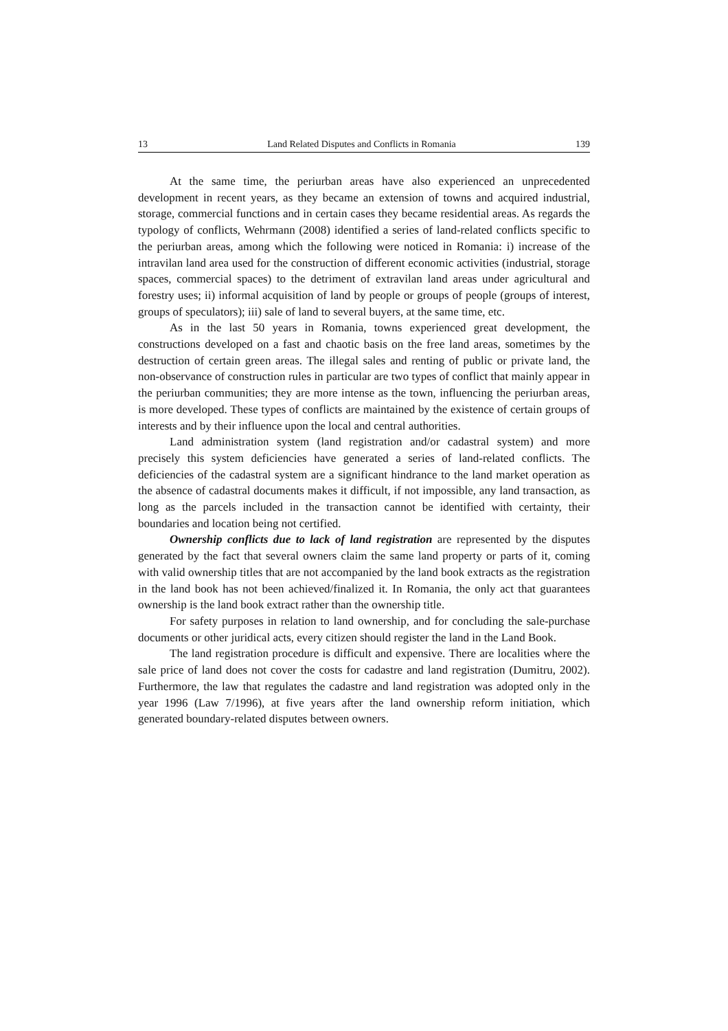13 Land Related Disputes and Conflicts in Romania 139
At the same time, the periurban areas have also experienced an unprecedented development in recent years, as they became an extension of towns and acquired industrial, storage, commercial functions and in certain cases they became residential areas. As regards the typology of conflicts, Wehrmann (2008) identified a series of land-related conflicts specific to the periurban areas, among which the following were noticed in Romania: i) increase of the intravilan land area used for the construction of different economic activities (industrial, storage spaces, commercial spaces) to the detriment of extravilan land areas under agricultural and forestry uses; ii) informal acquisition of land by people or groups of people (groups of interest, groups of speculators); iii) sale of land to several buyers, at the same time, etc.
As in the last 50 years in Romania, towns experienced great development, the constructions developed on a fast and chaotic basis on the free land areas, sometimes by the destruction of certain green areas. The illegal sales and renting of public or private land, the non-observance of construction rules in particular are two types of conflict that mainly appear in the periurban communities; they are more intense as the town, influencing the periurban areas, is more developed. These types of conflicts are maintained by the existence of certain groups of interests and by their influence upon the local and central authorities.
Land administration system (land registration and/or cadastral system) and more precisely this system deficiencies have generated a series of land-related conflicts. The deficiencies of the cadastral system are a significant hindrance to the land market operation as the absence of cadastral documents makes it difficult, if not impossible, any land transaction, as long as the parcels included in the transaction cannot be identified with certainty, their boundaries and location being not certified.
Ownership conflicts due to lack of land registration are represented by the disputes generated by the fact that several owners claim the same land property or parts of it, coming with valid ownership titles that are not accompanied by the land book extracts as the registration in the land book has not been achieved/finalized it. In Romania, the only act that guarantees ownership is the land book extract rather than the ownership title.
For safety purposes in relation to land ownership, and for concluding the sale-purchase documents or other juridical acts, every citizen should register the land in the Land Book.
The land registration procedure is difficult and expensive. There are localities where the sale price of land does not cover the costs for cadastre and land registration (Dumitru, 2002). Furthermore, the law that regulates the cadastre and land registration was adopted only in the year 1996 (Law 7/1996), at five years after the land ownership reform initiation, which generated boundary-related disputes between owners.